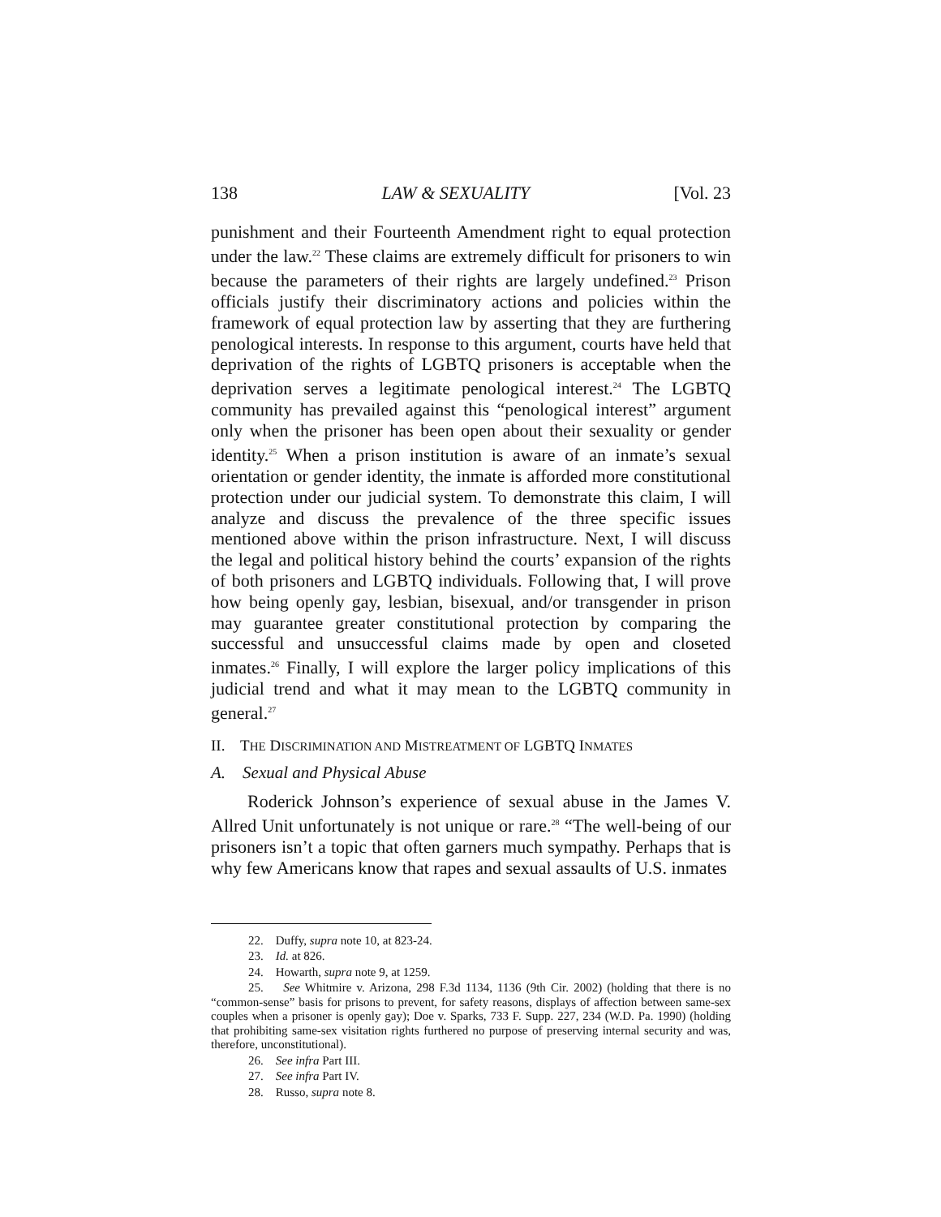138 LAW & SEXUALITY [Vol. 23
punishment and their Fourteenth Amendment right to equal protection under the law.<sup>22</sup> These claims are extremely difficult for prisoners to win because the parameters of their rights are largely undefined.<sup>23</sup> Prison officials justify their discriminatory actions and policies within the framework of equal protection law by asserting that they are furthering penological interests. In response to this argument, courts have held that deprivation of the rights of LGBTQ prisoners is acceptable when the deprivation serves a legitimate penological interest.<sup>24</sup> The LGBTQ community has prevailed against this “penological interest” argument only when the prisoner has been open about their sexuality or gender identity.<sup>25</sup> When a prison institution is aware of an inmate’s sexual orientation or gender identity, the inmate is afforded more constitutional protection under our judicial system. To demonstrate this claim, I will analyze and discuss the prevalence of the three specific issues mentioned above within the prison infrastructure. Next, I will discuss the legal and political history behind the courts’ expansion of the rights of both prisoners and LGBTQ individuals. Following that, I will prove how being openly gay, lesbian, bisexual, and/or transgender in prison may guarantee greater constitutional protection by comparing the successful and unsuccessful claims made by open and closeted inmates.<sup>26</sup> Finally, I will explore the larger policy implications of this judicial trend and what it may mean to the LGBTQ community in general.<sup>27</sup>
II. THE DISCRIMINATION AND MISTREATMENT OF LGBTQ INMATES
A. Sexual and Physical Abuse
Roderick Johnson’s experience of sexual abuse in the James V. Allred Unit unfortunately is not unique or rare.<sup>28</sup> “The well-being of our prisoners isn’t a topic that often garners much sympathy. Perhaps that is why few Americans know that rapes and sexual assaults of U.S. inmates
22. Duffy, supra note 10, at 823-24.
23. Id. at 826.
24. Howarth, supra note 9, at 1259.
25. See Whitmire v. Arizona, 298 F.3d 1134, 1136 (9th Cir. 2002) (holding that there is no “common-sense” basis for prisons to prevent, for safety reasons, displays of affection between same-sex couples when a prisoner is openly gay); Doe v. Sparks, 733 F. Supp. 227, 234 (W.D. Pa. 1990) (holding that prohibiting same-sex visitation rights furthered no purpose of preserving internal security and was, therefore, unconstitutional).
26. See infra Part III.
27. See infra Part IV.
28. Russo, supra note 8.